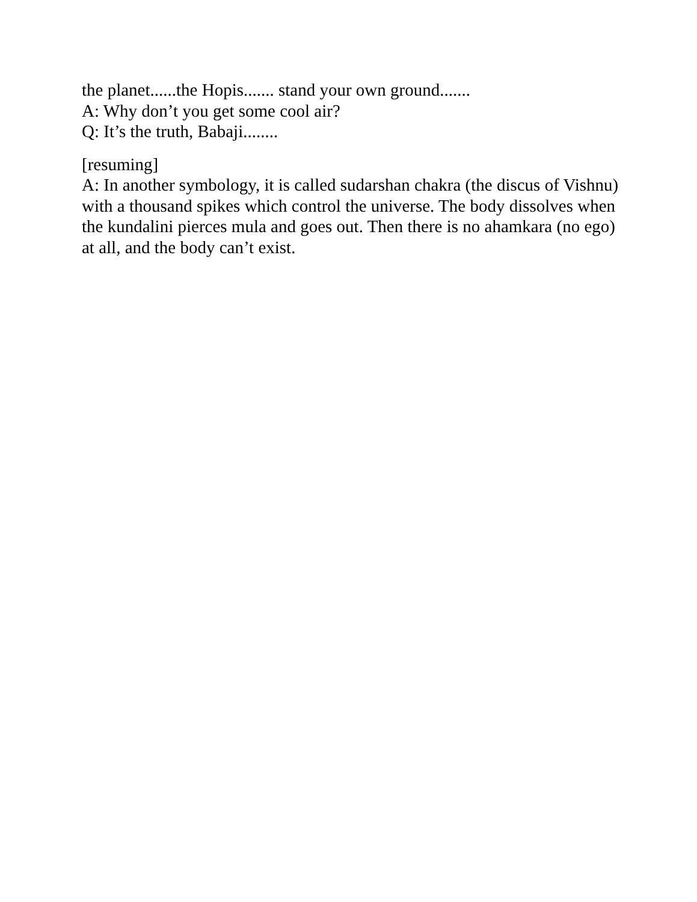the planet......the Hopis....... stand your own ground.......
A: Why don’t you get some cool air?
Q: It’s the truth, Babaji........
[resuming]
A: In another symbology, it is called sudarshan chakra (the discus of Vishnu) with a thousand spikes which control the universe. The body dissolves when the kundalini pierces mula and goes out. Then there is no ahamkara (no ego) at all, and the body can’t exist.